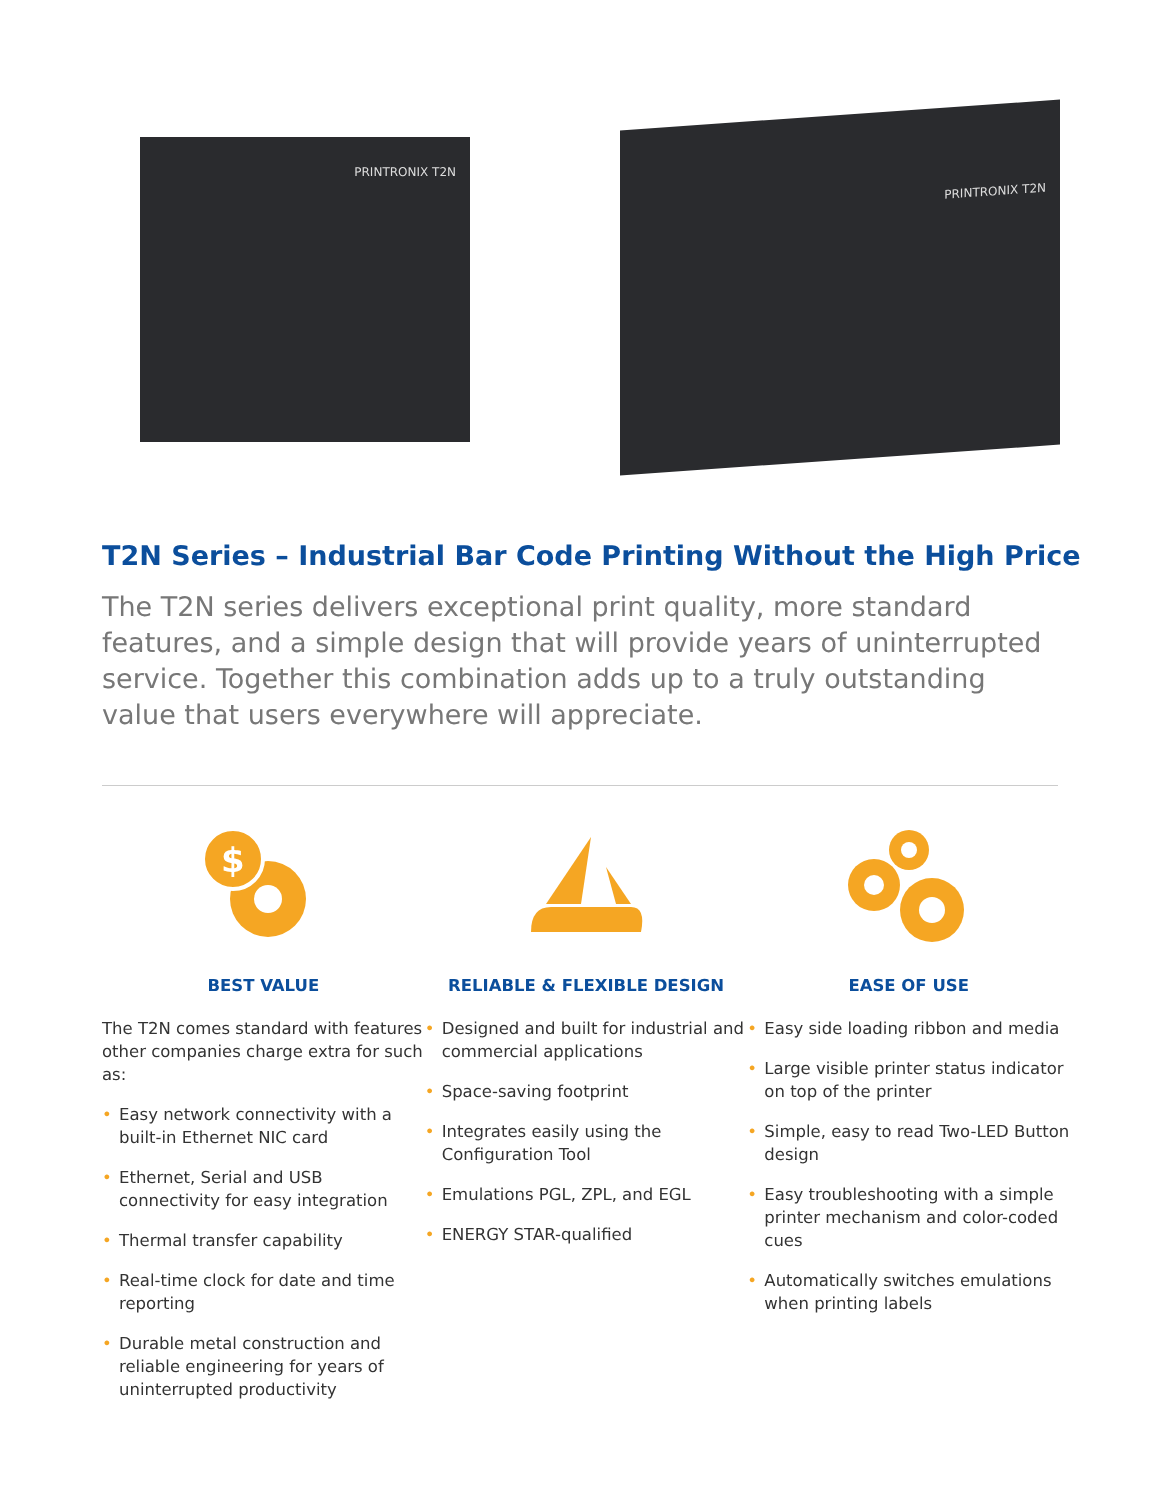PRINTRONIX T2N
PRINTRONIX T2N
T2N Series – Industrial Bar Code Printing Without the High Price
The T2N series delivers exceptional print quality, more standard features, and a simple design that will provide years of uninterrupted service. Together this combination adds up to a truly outstanding value that users everywhere will appreciate.
$
BEST VALUE
The T2N comes standard with features other companies charge extra for such as:
• Easy network connectivity with a built-in Ethernet NIC card
• Ethernet, Serial and USB connectivity for easy integration
• Thermal transfer capability
• Real-time clock for date and time reporting
• Durable metal construction and reliable engineering for years of uninterrupted productivity
RELIABLE & FLEXIBLE DESIGN
• Designed and built for industrial and commercial applications
• Space-saving footprint
• Integrates easily using the Configuration Tool
• Emulations PGL, ZPL, and EGL
• ENERGY STAR-qualified
EASE OF USE
• Easy side loading ribbon and media
• Large visible printer status indicator on top of the printer
• Simple, easy to read Two-LED Button design
• Easy troubleshooting with a simple printer mechanism and color-coded cues
• Automatically switches emulations when printing labels